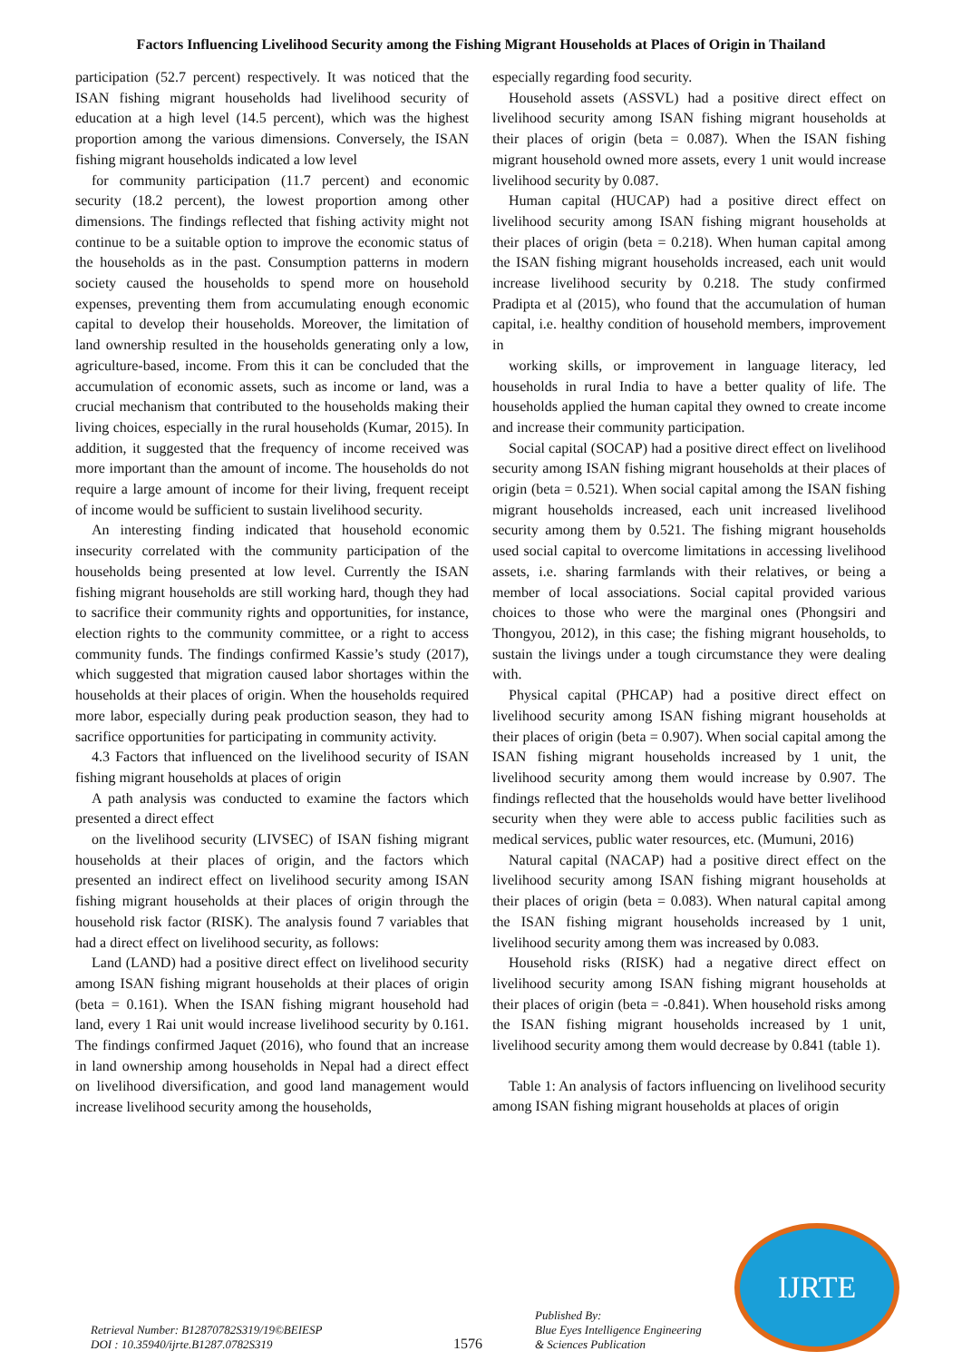Factors Influencing Livelihood Security among the Fishing Migrant Households at Places of Origin in Thailand
participation (52.7 percent) respectively. It was noticed that the ISAN fishing migrant households had livelihood security of education at a high level (14.5 percent), which was the highest proportion among the various dimensions. Conversely, the ISAN fishing migrant households indicated a low level
for community participation (11.7 percent) and economic security (18.2 percent), the lowest proportion among other dimensions. The findings reflected that fishing activity might not continue to be a suitable option to improve the economic status of the households as in the past. Consumption patterns in modern society caused the households to spend more on household expenses, preventing them from accumulating enough economic capital to develop their households. Moreover, the limitation of land ownership resulted in the households generating only a low, agriculture-based, income. From this it can be concluded that the accumulation of economic assets, such as income or land, was a crucial mechanism that contributed to the households making their living choices, especially in the rural households (Kumar, 2015). In addition, it suggested that the frequency of income received was more important than the amount of income. The households do not require a large amount of income for their living, frequent receipt of income would be sufficient to sustain livelihood security.
An interesting finding indicated that household economic insecurity correlated with the community participation of the households being presented at low level. Currently the ISAN fishing migrant households are still working hard, though they had to sacrifice their community rights and opportunities, for instance, election rights to the community committee, or a right to access community funds. The findings confirmed Kassie’s study (2017), which suggested that migration caused labor shortages within the households at their places of origin. When the households required more labor, especially during peak production season, they had to sacrifice opportunities for participating in community activity.
4.3 Factors that influenced on the livelihood security of ISAN fishing migrant households at places of origin
A path analysis was conducted to examine the factors which presented a direct effect
on the livelihood security (LIVSEC) of ISAN fishing migrant households at their places of origin, and the factors which presented an indirect effect on livelihood security among ISAN fishing migrant households at their places of origin through the household risk factor (RISK). The analysis found 7 variables that had a direct effect on livelihood security, as follows:
Land (LAND) had a positive direct effect on livelihood security among ISAN fishing migrant households at their places of origin (beta = 0.161). When the ISAN fishing migrant household had land, every 1 Rai unit would increase livelihood security by 0.161. The findings confirmed Jaquet (2016), who found that an increase in land ownership among households in Nepal had a direct effect on livelihood diversification, and good land management would increase livelihood security among the households,
especially regarding food security.
Household assets (ASSVL) had a positive direct effect on livelihood security among ISAN fishing migrant households at their places of origin (beta = 0.087). When the ISAN fishing migrant household owned more assets, every 1 unit would increase livelihood security by 0.087.
Human capital (HUCAP) had a positive direct effect on livelihood security among ISAN fishing migrant households at their places of origin (beta = 0.218). When human capital among the ISAN fishing migrant households increased, each unit would increase livelihood security by 0.218. The study confirmed Pradipta et al (2015), who found that the accumulation of human capital, i.e. healthy condition of household members, improvement in
working skills, or improvement in language literacy, led households in rural India to have a better quality of life. The households applied the human capital they owned to create income and increase their community participation.
Social capital (SOCAP) had a positive direct effect on livelihood security among ISAN fishing migrant households at their places of origin (beta = 0.521). When social capital among the ISAN fishing migrant households increased, each unit increased livelihood security among them by 0.521. The fishing migrant households used social capital to overcome limitations in accessing livelihood assets, i.e. sharing farmlands with their relatives, or being a member of local associations. Social capital provided various choices to those who were the marginal ones (Phongsiri and Thongyou, 2012), in this case; the fishing migrant households, to sustain the livings under a tough circumstance they were dealing with.
Physical capital (PHCAP) had a positive direct effect on livelihood security among ISAN fishing migrant households at their places of origin (beta = 0.907). When social capital among the ISAN fishing migrant households increased by 1 unit, the livelihood security among them would increase by 0.907. The findings reflected that the households would have better livelihood security when they were able to access public facilities such as medical services, public water resources, etc. (Mumuni, 2016)
Natural capital (NACAP) had a positive direct effect on the livelihood security among ISAN fishing migrant households at their places of origin (beta = 0.083). When natural capital among the ISAN fishing migrant households increased by 1 unit, livelihood security among them was increased by 0.083.
Household risks (RISK) had a negative direct effect on livelihood security among ISAN fishing migrant households at their places of origin (beta = -0.841). When household risks among the ISAN fishing migrant households increased by 1 unit, livelihood security among them would decrease by 0.841 (table 1).
Table 1: An analysis of factors influencing on livelihood security among ISAN fishing migrant households at places of origin
Retrieval Number: B12870782S319/19©BEIESP
DOI : 10.35940/ijrte.B1287.0782S319
1576
Published By:
Blue Eyes Intelligence Engineering
& Sciences Publication
IJRTE